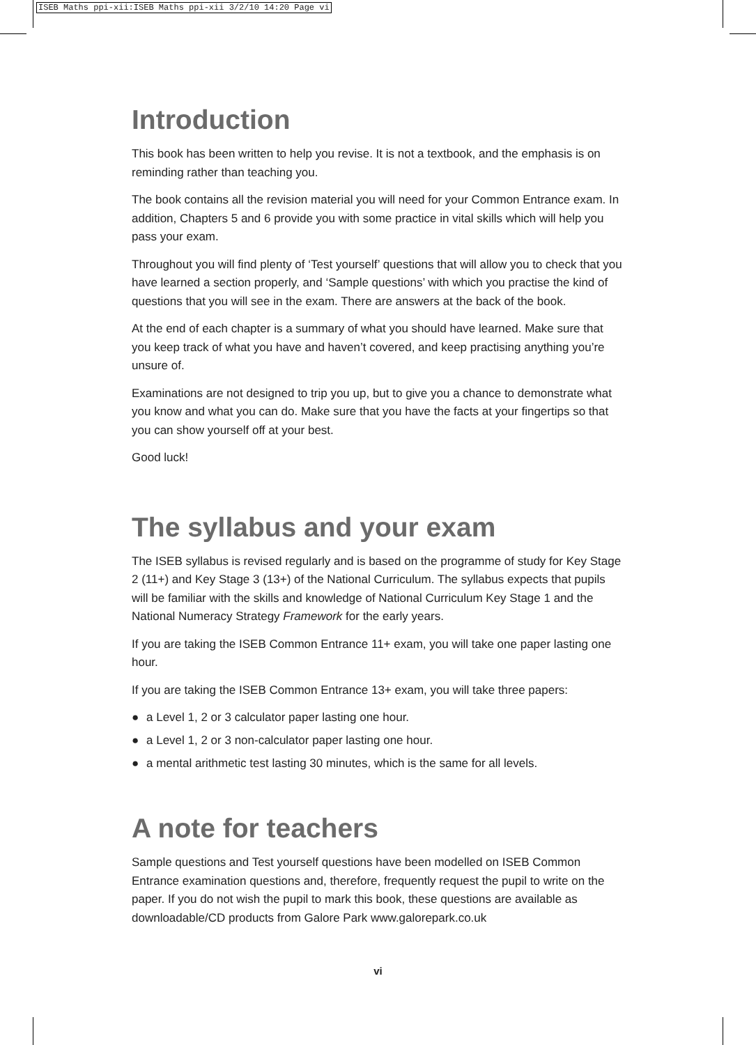ISEB Maths ppi-xii:ISEB Maths ppi-xii 3/2/10 14:20 Page vi
Introduction
This book has been written to help you revise. It is not a textbook, and the emphasis is on reminding rather than teaching you.
The book contains all the revision material you will need for your Common Entrance exam. In addition, Chapters 5 and 6 provide you with some practice in vital skills which will help you pass your exam.
Throughout you will find plenty of ‘Test yourself’ questions that will allow you to check that you have learned a section properly, and ‘Sample questions’ with which you practise the kind of questions that you will see in the exam. There are answers at the back of the book.
At the end of each chapter is a summary of what you should have learned. Make sure that you keep track of what you have and haven’t covered, and keep practising anything you’re unsure of.
Examinations are not designed to trip you up, but to give you a chance to demonstrate what you know and what you can do. Make sure that you have the facts at your fingertips so that you can show yourself off at your best.
Good luck!
The syllabus and your exam
The ISEB syllabus is revised regularly and is based on the programme of study for Key Stage 2 (11+) and Key Stage 3 (13+) of the National Curriculum. The syllabus expects that pupils will be familiar with the skills and knowledge of National Curriculum Key Stage 1 and the National Numeracy Strategy Framework for the early years.
If you are taking the ISEB Common Entrance 11+ exam, you will take one paper lasting one hour.
If you are taking the ISEB Common Entrance 13+ exam, you will take three papers:
● a Level 1, 2 or 3 calculator paper lasting one hour.
● a Level 1, 2 or 3 non-calculator paper lasting one hour.
● a mental arithmetic test lasting 30 minutes, which is the same for all levels.
A note for teachers
Sample questions and Test yourself questions have been modelled on ISEB Common Entrance examination questions and, therefore, frequently request the pupil to write on the paper. If you do not wish the pupil to mark this book, these questions are available as downloadable/CD products from Galore Park www.galorepark.co.uk
vi